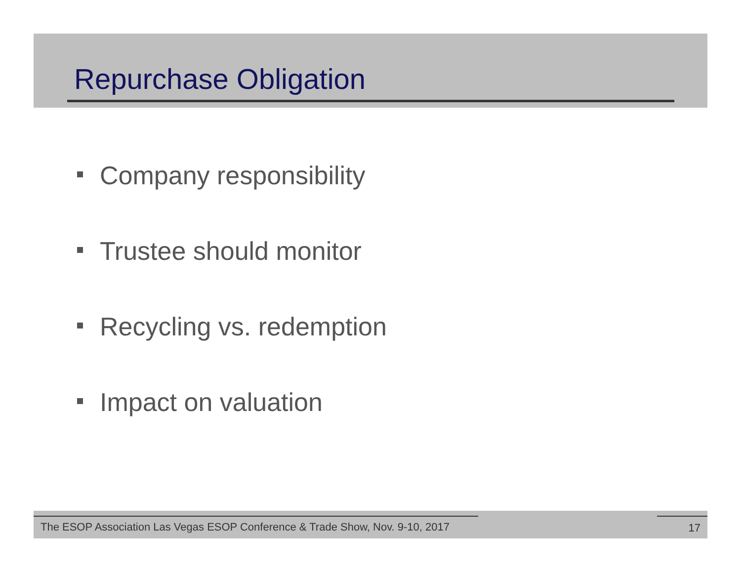Repurchase Obligation
Company responsibility
Trustee should monitor
Recycling vs. redemption
Impact on valuation
The ESOP Association Las Vegas ESOP Conference & Trade Show, Nov. 9-10, 2017
17